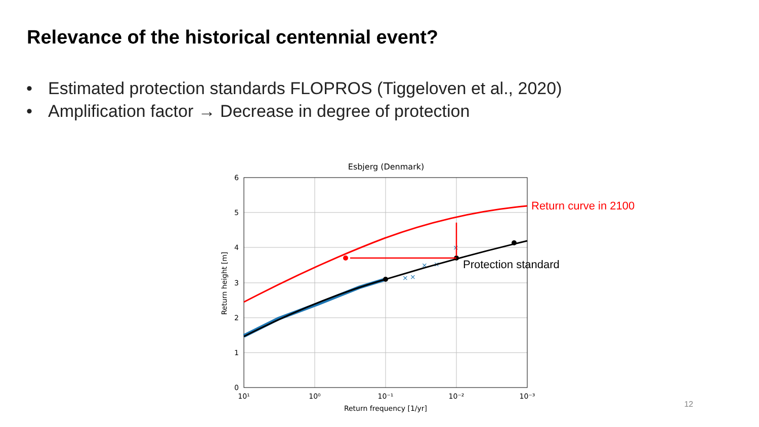Relevance of the historical centennial event?
• Estimated protection standards FLOPROS (Tiggeloven et al., 2020)
• Amplification factor → Decrease in degree of protection
Esbjerg (Denmark)
6
5
4
3
2
1
0
10¹
10⁰
10⁻¹
10⁻²
10⁻³
Return frequency [1/yr]
Return height [m]
×
×
×
×
×
Return curve in 2100
Protection standard
12